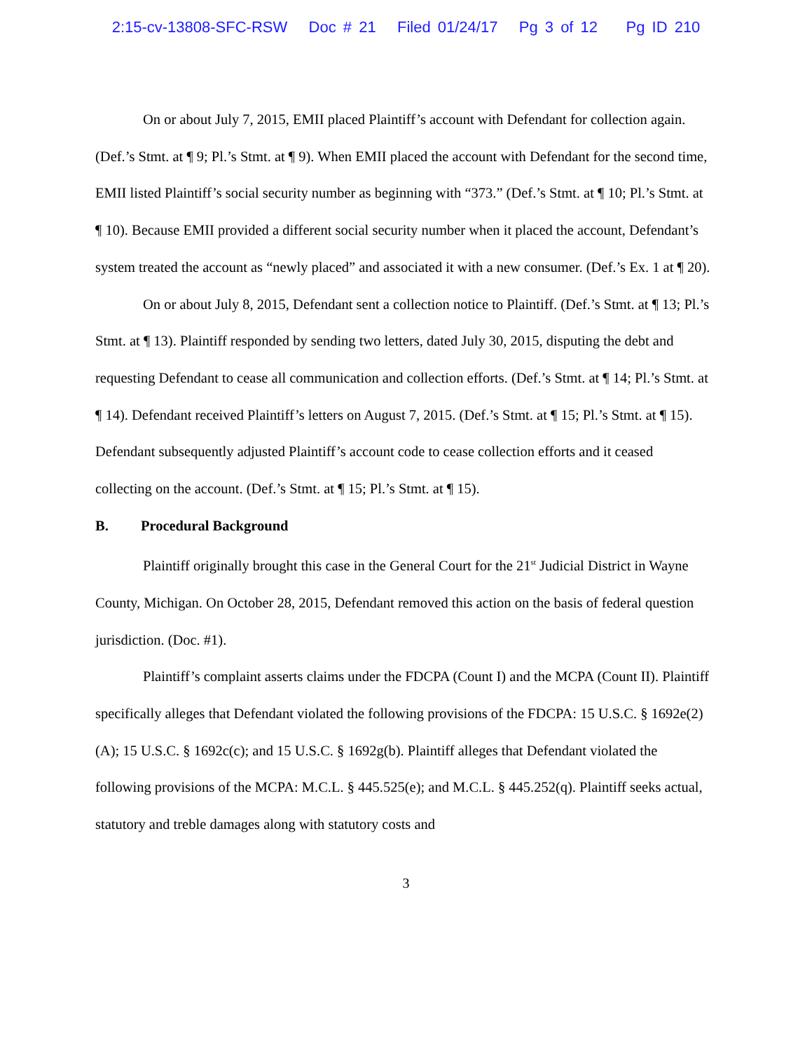2:15-cv-13808-SFC-RSW Doc # 21 Filed 01/24/17 Pg 3 of 12 Pg ID 210
On or about July 7, 2015, EMII placed Plaintiff’s account with Defendant for collection again. (Def.’s Stmt. at ¶ 9; Pl.’s Stmt. at ¶ 9). When EMII placed the account with Defendant for the second time, EMII listed Plaintiff’s social security number as beginning with “373.” (Def.’s Stmt. at ¶ 10; Pl.’s Stmt. at ¶ 10). Because EMII provided a different social security number when it placed the account, Defendant’s system treated the account as “newly placed” and associated it with a new consumer. (Def.’s Ex. 1 at ¶ 20).
On or about July 8, 2015, Defendant sent a collection notice to Plaintiff. (Def.’s Stmt. at ¶ 13; Pl.’s Stmt. at ¶ 13). Plaintiff responded by sending two letters, dated July 30, 2015, disputing the debt and requesting Defendant to cease all communication and collection efforts. (Def.’s Stmt. at ¶ 14; Pl.’s Stmt. at ¶ 14). Defendant received Plaintiff’s letters on August 7, 2015. (Def.’s Stmt. at ¶ 15; Pl.’s Stmt. at ¶ 15). Defendant subsequently adjusted Plaintiff’s account code to cease collection efforts and it ceased collecting on the account. (Def.’s Stmt. at ¶ 15; Pl.’s Stmt. at ¶ 15).
B. Procedural Background
Plaintiff originally brought this case in the General Court for the 21<sup>st</sup> Judicial District in Wayne County, Michigan. On October 28, 2015, Defendant removed this action on the basis of federal question jurisdiction. (Doc. #1).
Plaintiff’s complaint asserts claims under the FDCPA (Count I) and the MCPA (Count II). Plaintiff specifically alleges that Defendant violated the following provisions of the FDCPA: 15 U.S.C. § 1692e(2)(A); 15 U.S.C. § 1692c(c); and 15 U.S.C. § 1692g(b). Plaintiff alleges that Defendant violated the following provisions of the MCPA: M.C.L. § 445.525(e); and M.C.L. § 445.252(q). Plaintiff seeks actual, statutory and treble damages along with statutory costs and
3